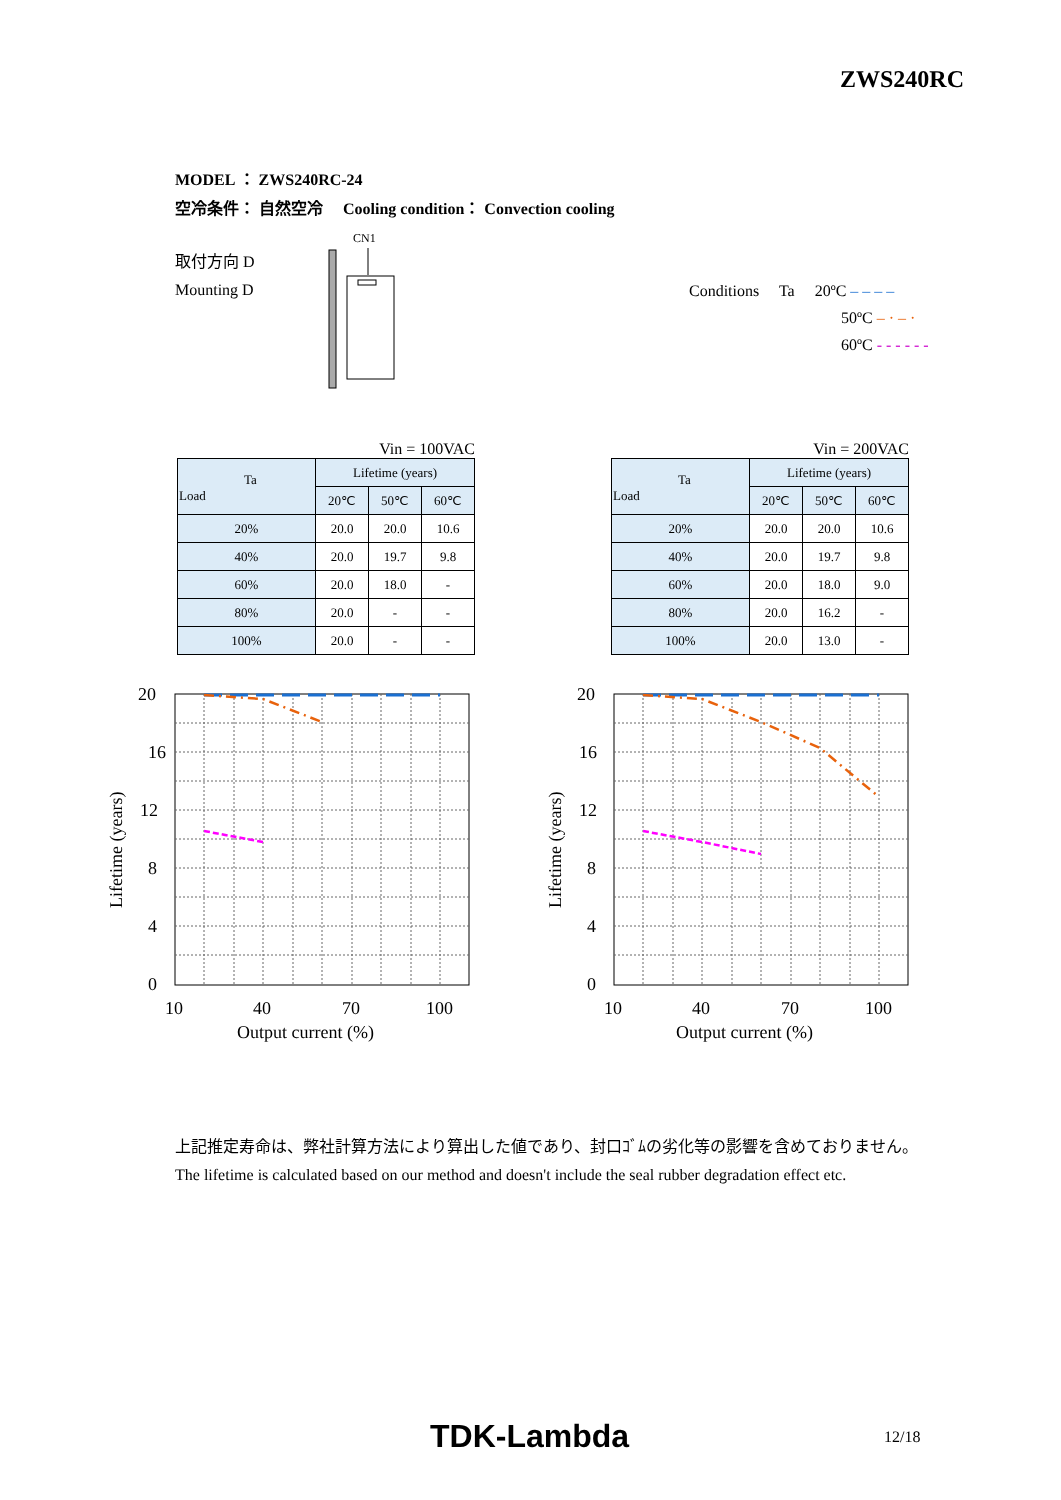ZWS240RC
MODEL ： ZWS240RC-24
空冷条件： 自然空冷　 Cooling condition： Convection cooling
取付方向 D
Mounting D
CN1
Conditions　 Ta　 20ºC – – – –
50ºC – · – ·
60ºC - - - - - -
Vin = 100VAC
| Ta Load | Lifetime (years) | | |
| --- | --- | --- | --- |
| | 20℃ | 50℃ | 60℃ |
| 20% | 20.0 | 20.0 | 10.6 |
| 40% | 20.0 | 19.7 | 9.8 |
| 60% | 20.0 | 18.0 | - |
| 80% | 20.0 | - | - |
| 100% | 20.0 | - | - |
Vin = 200VAC
| Ta Load | Lifetime (years) | | |
| --- | --- | --- | --- |
| | 20℃ | 50℃ | 60℃ |
| 20% | 20.0 | 20.0 | 10.6 |
| 40% | 20.0 | 19.7 | 9.8 |
| 60% | 20.0 | 18.0 | 9.0 |
| 80% | 20.0 | 16.2 | - |
| 100% | 20.0 | 13.0 | - |
20
16
12
8
4
0
10
40
70
100
Output current (%)
Lifetime (years)
20
16
12
8
4
0
10
40
70
100
Output current (%)
Lifetime (years)
上記推定寿命は、弊社計算方法により算出した値であり、封口ｺﾞﾑの劣化等の影響を含めておりません。
The lifetime is calculated based on our method and doesn't include the seal rubber degradation effect etc.
TDK-Lambda 12/18